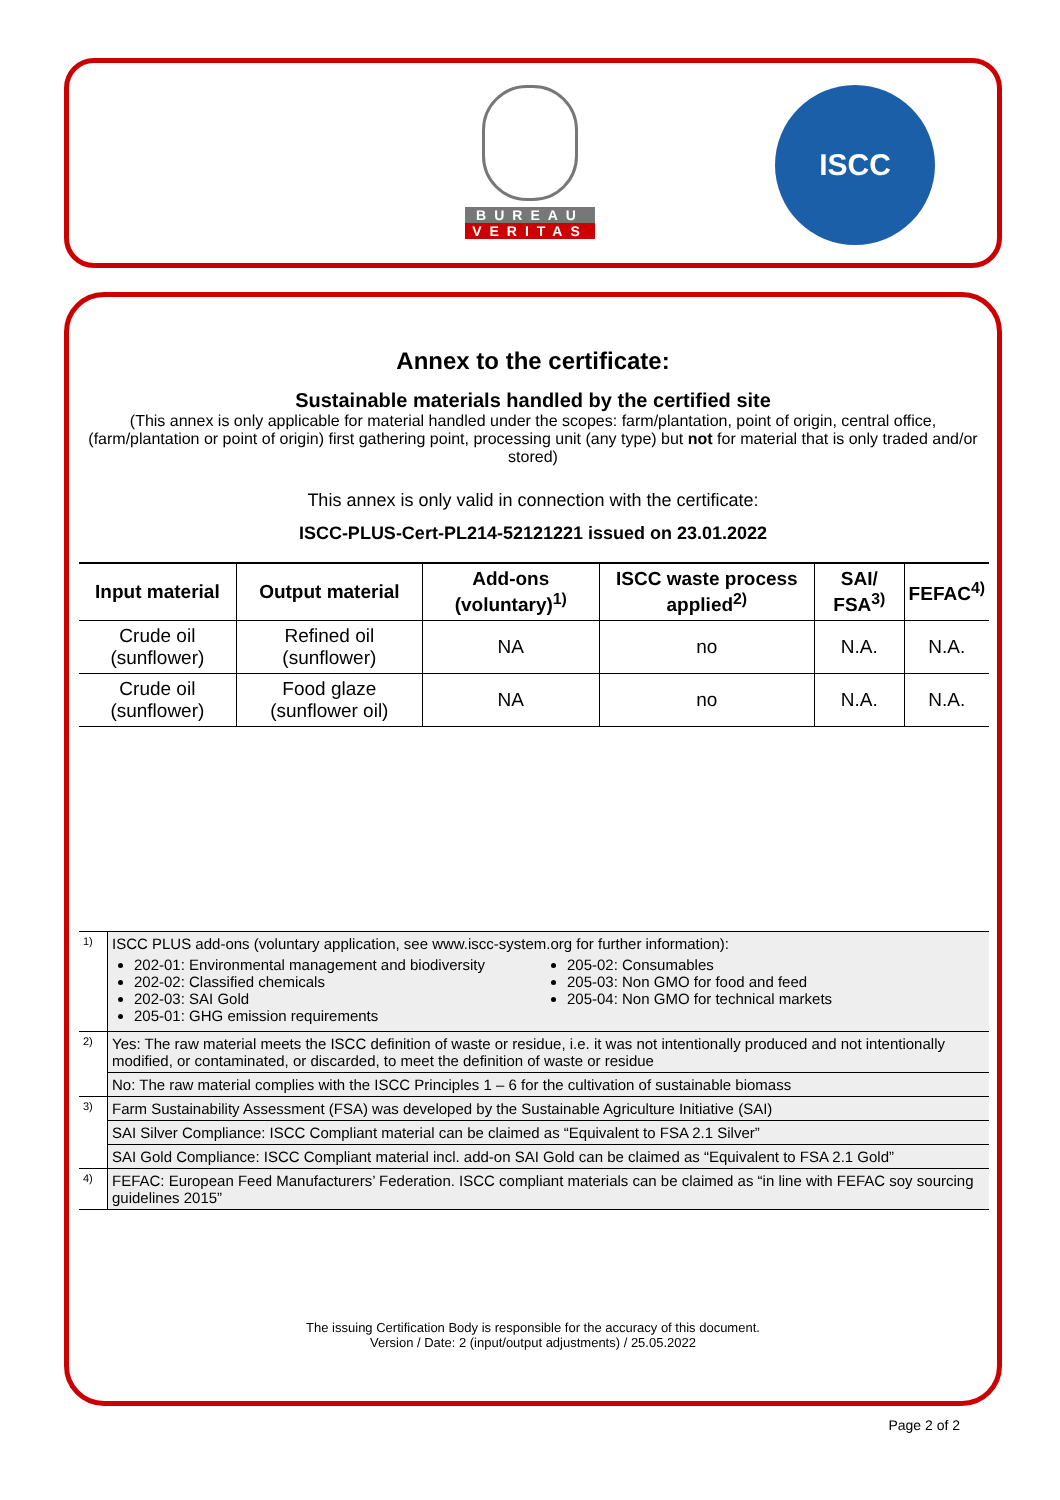BUREAU
VERITAS
ISCC
Annex to the certificate:
Sustainable materials handled by the certified site
(This annex is only applicable for material handled under the scopes: farm/plantation, point of origin, central office, (farm/plantation or point of origin) first gathering point, processing unit (any type) but not for material that is only traded and/or stored)
This annex is only valid in connection with the certificate:
ISCC-PLUS-Cert-PL214-52121221 issued on 23.01.2022
| Input material | Output material | Add-ons (voluntary)<sup>1)</sup> | ISCC waste process applied<sup>2)</sup> | SAI/ FSA<sup>3)</sup> | FEFAC<sup>4)</sup> |
| --- | --- | --- | --- | --- | --- |
| Crude oil (sunflower) | Refined oil (sunflower) | NA | no | N.A. | N.A. |
| Crude oil (sunflower) | Food glaze (sunflower oil) | NA | no | N.A. | N.A. |
| 1) | ISCC PLUS add-ons (voluntary application, see www.iscc-system.org for further information): 202-01: Environmental management and biodiversity 202-02: Classified chemicals 202-03: SAI Gold 205-01: GHG emission requirements 205-02: Consumables 205-03: Non GMO for food and feed 205-04: Non GMO for technical markets |
| 2) | Yes: The raw material meets the ISCC definition of waste or residue, i.e. it was not intentionally produced and not intentionally modified, or contaminated, or discarded, to meet the definition of waste or residue |
| | No: The raw material complies with the ISCC Principles 1 – 6 for the cultivation of sustainable biomass |
| 3) | Farm Sustainability Assessment (FSA) was developed by the Sustainable Agriculture Initiative (SAI) |
| | SAI Silver Compliance: ISCC Compliant material can be claimed as “Equivalent to FSA 2.1 Silver” |
| | SAI Gold Compliance: ISCC Compliant material incl. add-on SAI Gold can be claimed as “Equivalent to FSA 2.1 Gold” |
| 4) | FEFAC: European Feed Manufacturers’ Federation. ISCC compliant materials can be claimed as “in line with FEFAC soy sourcing guidelines 2015” |
The issuing Certification Body is responsible for the accuracy of this document.
Version / Date: 2 (input/output adjustments) / 25.05.2022
Page 2 of 2